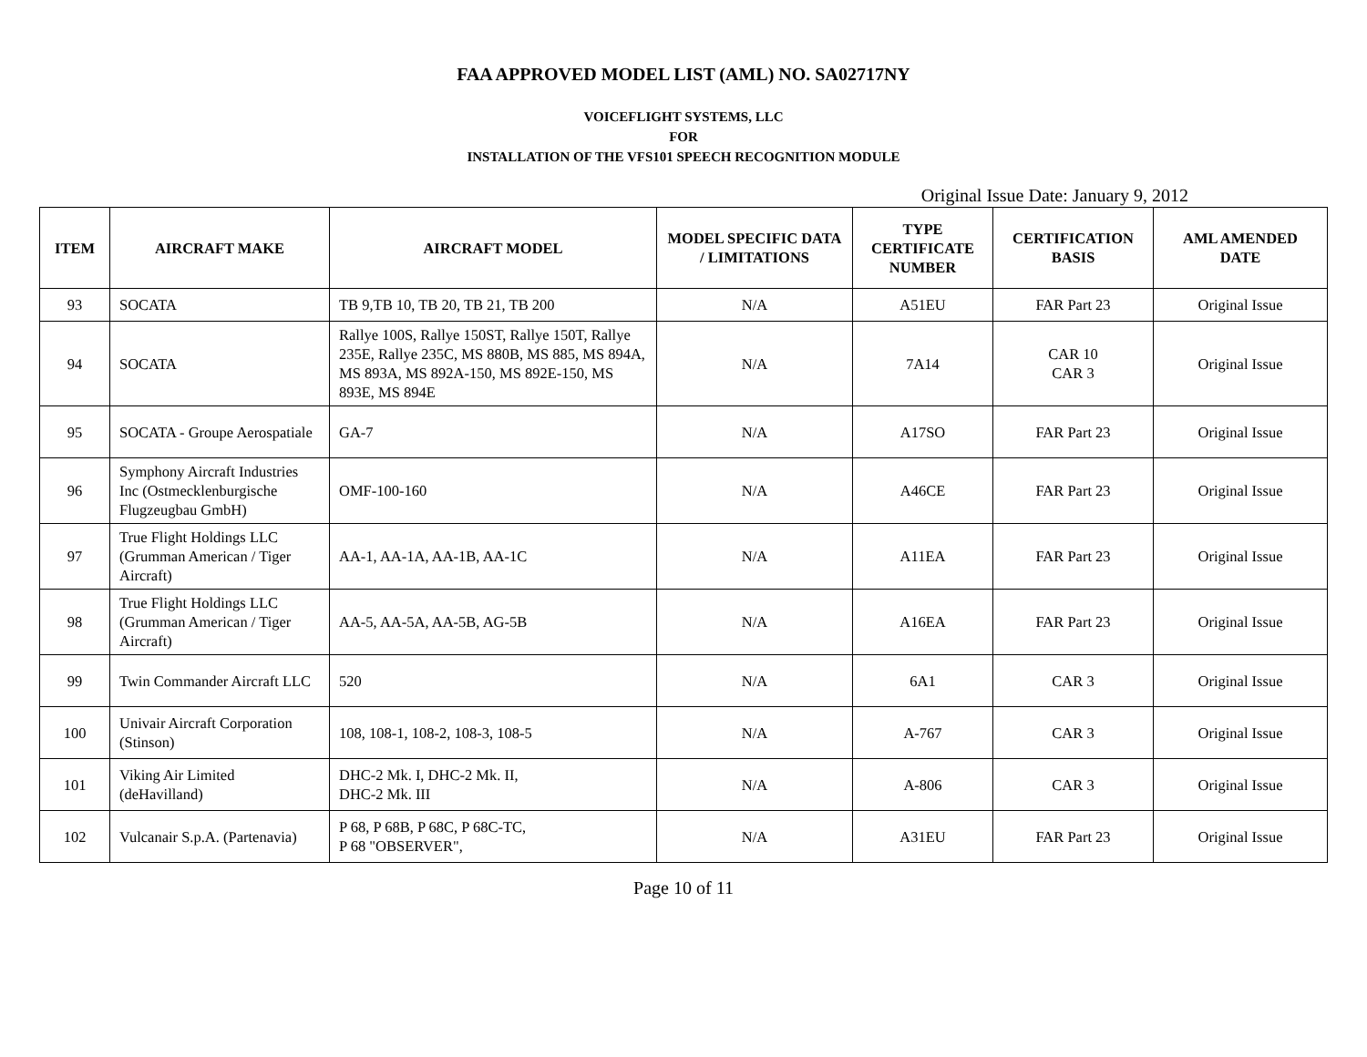FAA APPROVED MODEL LIST (AML) NO. SA02717NY
VOICEFLIGHT SYSTEMS, LLC
FOR
INSTALLATION OF THE VFS101 SPEECH RECOGNITION MODULE
Original Issue Date: January 9, 2012
| ITEM | AIRCRAFT MAKE | AIRCRAFT MODEL | MODEL SPECIFIC DATA / LIMITATIONS | TYPE CERTIFICATE NUMBER | CERTIFICATION BASIS | AML AMENDED DATE |
| --- | --- | --- | --- | --- | --- | --- |
| 93 | SOCATA | TB 9,TB 10, TB 20, TB 21, TB 200 | N/A | A51EU | FAR Part 23 | Original Issue |
| 94 | SOCATA | Rallye 100S, Rallye 150ST, Rallye 150T, Rallye 235E, Rallye 235C, MS 880B, MS 885, MS 894A, MS 893A, MS 892A-150, MS 892E-150, MS 893E, MS 894E | N/A | 7A14 | CAR 10 CAR 3 | Original Issue |
| 95 | SOCATA - Groupe Aerospatiale | GA-7 | N/A | A17SO | FAR Part 23 | Original Issue |
| 96 | Symphony Aircraft Industries Inc (Ostmecklenburgische Flugzeugbau GmbH) | OMF-100-160 | N/A | A46CE | FAR Part 23 | Original Issue |
| 97 | True Flight Holdings LLC (Grumman American / Tiger Aircraft) | AA-1, AA-1A, AA-1B, AA-1C | N/A | A11EA | FAR Part 23 | Original Issue |
| 98 | True Flight Holdings LLC (Grumman American / Tiger Aircraft) | AA-5, AA-5A, AA-5B, AG-5B | N/A | A16EA | FAR Part 23 | Original Issue |
| 99 | Twin Commander Aircraft LLC | 520 | N/A | 6A1 | CAR 3 | Original Issue |
| 100 | Univair Aircraft Corporation (Stinson) | 108, 108-1, 108-2, 108-3, 108-5 | N/A | A-767 | CAR 3 | Original Issue |
| 101 | Viking Air Limited (deHavilland) | DHC-2 Mk. I, DHC-2 Mk. II, DHC-2 Mk. III | N/A | A-806 | CAR 3 | Original Issue |
| 102 | Vulcanair S.p.A. (Partenavia) | P 68, P 68B, P 68C, P 68C-TC, P 68 "OBSERVER", | N/A | A31EU | FAR Part 23 | Original Issue |
Page 10 of 11